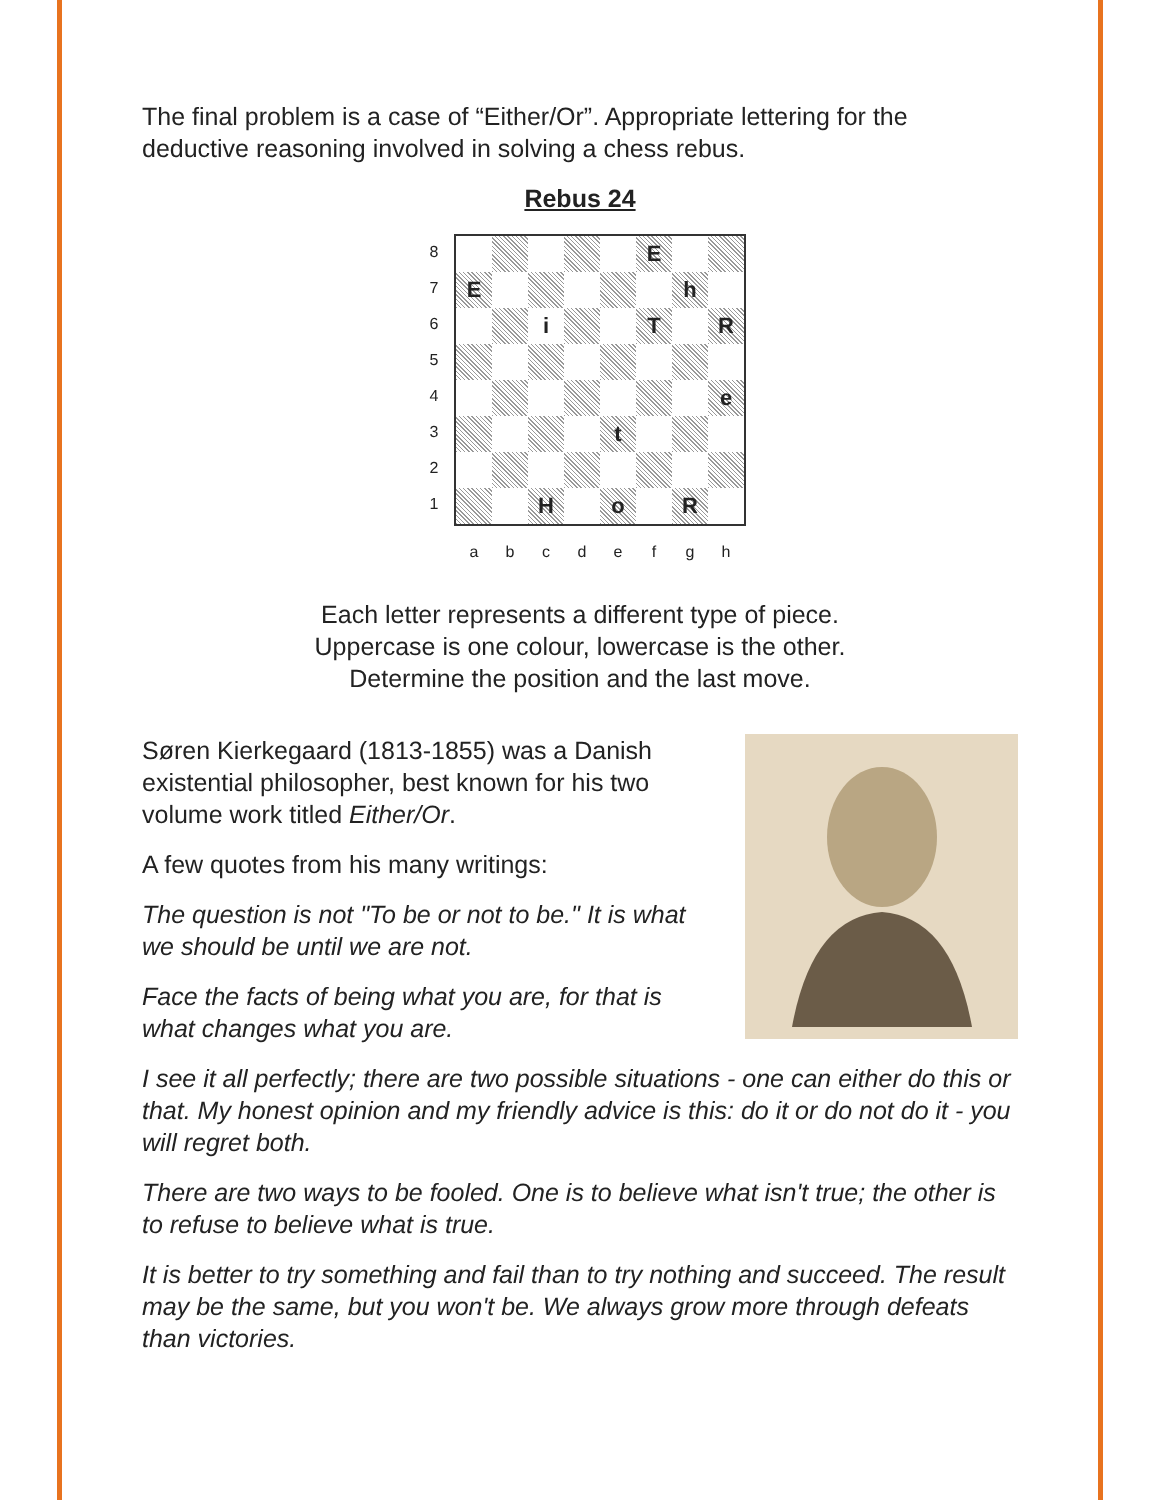The final problem is a case of “Either/Or”. Appropriate lettering for the deductive reasoning involved in solving a chess rebus.
Rebus 24
8
7
6
5
4
3
2
1
E
E
h
i
T
R
e
t
H
o
R
a b c d e f g h
Each letter represents a different type of piece.
Uppercase is one colour, lowercase is the other.
Determine the position and the last move.
Søren Kierkegaard (1813-1855) was a Danish existential philosopher, best known for his two volume work titled Either/Or.
A few quotes from his many writings:
The question is not "To be or not to be." It is what we should be until we are not.
Face the facts of being what you are, for that is what changes what you are.
I see it all perfectly; there are two possible situations - one can either do this or that. My honest opinion and my friendly advice is this: do it or do not do it - you will regret both.
There are two ways to be fooled. One is to believe what isn't true; the other is to refuse to believe what is true.
It is better to try something and fail than to try nothing and succeed. The result may be the same, but you won't be. We always grow more through defeats than victories.